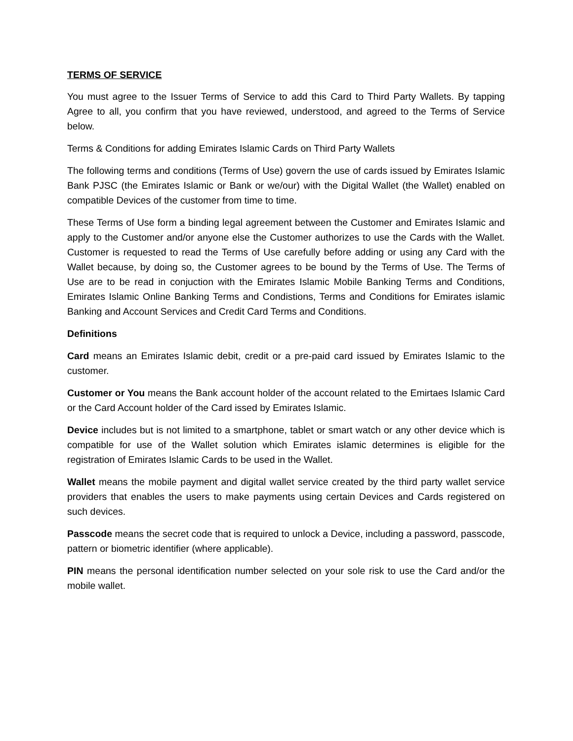TERMS OF SERVICE
You must agree to the Issuer Terms of Service to add this Card to Third Party Wallets. By tapping Agree to all, you confirm that you have reviewed, understood, and agreed to the Terms of Service below.
Terms & Conditions for adding Emirates Islamic Cards on Third Party Wallets
The following terms and conditions (Terms of Use) govern the use of cards issued by Emirates Islamic Bank PJSC (the Emirates Islamic or Bank or we/our) with the Digital Wallet (the Wallet) enabled on compatible Devices of the customer from time to time.
These Terms of Use form a binding legal agreement between the Customer and Emirates Islamic and apply to the Customer and/or anyone else the Customer authorizes to use the Cards with the Wallet. Customer is requested to read the Terms of Use carefully before adding or using any Card with the Wallet because, by doing so, the Customer agrees to be bound by the Terms of Use. The Terms of Use are to be read in conjuction with the Emirates Islamic Mobile Banking Terms and Conditions, Emirates Islamic Online Banking Terms and Condistions, Terms and Conditions for Emirates islamic Banking and Account Services and Credit Card Terms and Conditions.
Definitions
Card means an Emirates Islamic debit, credit or a pre-paid card issued by Emirates Islamic to the customer.
Customer or You means the Bank account holder of the account related to the Emirtaes Islamic Card or the Card Account holder of the Card issed by Emirates Islamic.
Device includes but is not limited to a smartphone, tablet or smart watch or any other device which is compatible for use of the Wallet solution which Emirates islamic determines is eligible for the registration of Emirates Islamic Cards to be used in the Wallet.
Wallet means the mobile payment and digital wallet service created by the third party wallet service providers that enables the users to make payments using certain Devices and Cards registered on such devices.
Passcode means the secret code that is required to unlock a Device, including a password, passcode, pattern or biometric identifier (where applicable).
PIN means the personal identification number selected on your sole risk to use the Card and/or the mobile wallet.